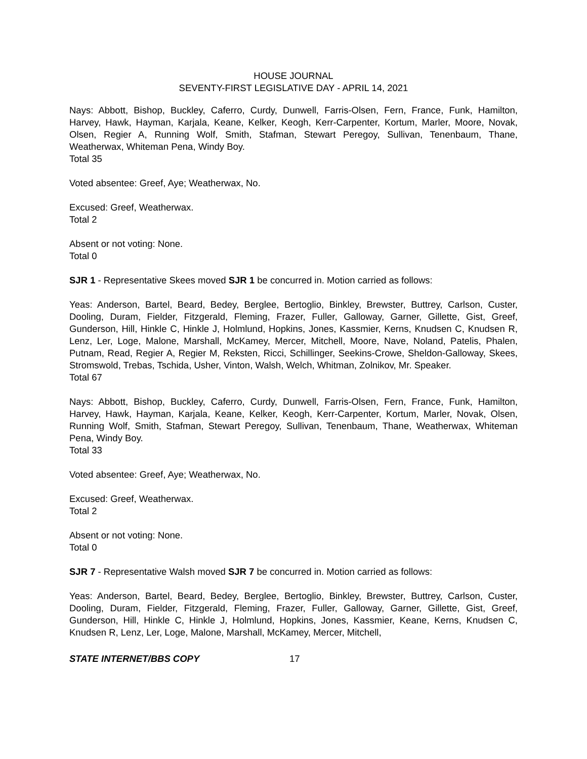HOUSE JOURNAL
SEVENTY-FIRST LEGISLATIVE DAY - APRIL 14, 2021
Nays: Abbott, Bishop, Buckley, Caferro, Curdy, Dunwell, Farris-Olsen, Fern, France, Funk, Hamilton, Harvey, Hawk, Hayman, Karjala, Keane, Kelker, Keogh, Kerr-Carpenter, Kortum, Marler, Moore, Novak, Olsen, Regier A, Running Wolf, Smith, Stafman, Stewart Peregoy, Sullivan, Tenenbaum, Thane, Weatherwax, Whiteman Pena, Windy Boy.
Total 35
Voted absentee: Greef, Aye; Weatherwax, No.
Excused: Greef, Weatherwax.
Total 2
Absent or not voting: None.
Total 0
SJR 1 - Representative Skees moved SJR 1 be concurred in. Motion carried as follows:
Yeas: Anderson, Bartel, Beard, Bedey, Berglee, Bertoglio, Binkley, Brewster, Buttrey, Carlson, Custer, Dooling, Duram, Fielder, Fitzgerald, Fleming, Frazer, Fuller, Galloway, Garner, Gillette, Gist, Greef, Gunderson, Hill, Hinkle C, Hinkle J, Holmlund, Hopkins, Jones, Kassmier, Kerns, Knudsen C, Knudsen R, Lenz, Ler, Loge, Malone, Marshall, McKamey, Mercer, Mitchell, Moore, Nave, Noland, Patelis, Phalen, Putnam, Read, Regier A, Regier M, Reksten, Ricci, Schillinger, Seekins-Crowe, Sheldon-Galloway, Skees, Stromswold, Trebas, Tschida, Usher, Vinton, Walsh, Welch, Whitman, Zolnikov, Mr. Speaker.
Total 67
Nays: Abbott, Bishop, Buckley, Caferro, Curdy, Dunwell, Farris-Olsen, Fern, France, Funk, Hamilton, Harvey, Hawk, Hayman, Karjala, Keane, Kelker, Keogh, Kerr-Carpenter, Kortum, Marler, Novak, Olsen, Running Wolf, Smith, Stafman, Stewart Peregoy, Sullivan, Tenenbaum, Thane, Weatherwax, Whiteman Pena, Windy Boy.
Total 33
Voted absentee: Greef, Aye; Weatherwax, No.
Excused: Greef, Weatherwax.
Total 2
Absent or not voting: None.
Total 0
SJR 7 - Representative Walsh moved SJR 7 be concurred in. Motion carried as follows:
Yeas: Anderson, Bartel, Beard, Bedey, Berglee, Bertoglio, Binkley, Brewster, Buttrey, Carlson, Custer, Dooling, Duram, Fielder, Fitzgerald, Fleming, Frazer, Fuller, Galloway, Garner, Gillette, Gist, Greef, Gunderson, Hill, Hinkle C, Hinkle J, Holmlund, Hopkins, Jones, Kassmier, Keane, Kerns, Knudsen C, Knudsen R, Lenz, Ler, Loge, Malone, Marshall, McKamey, Mercer, Mitchell,
STATE INTERNET/BBS COPY 17